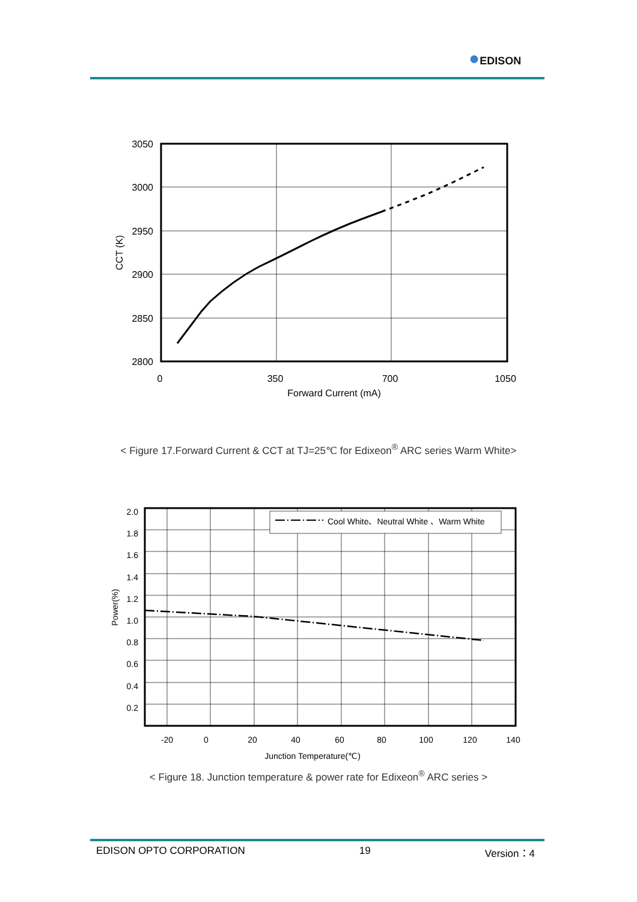●EDISON
3050
3000
2950
2900
2850
2800
0
350
700
1050
Forward Current (mA)
CCT (K)
< Figure 17.Forward Current & CCT at TJ=25℃ for Edixeon<sup>®</sup> ARC series Warm White>
Cool White、Neutral White 、Warm White
2.0
1.8
1.6
1.4
1.2
1.0
0.8
0.6
0.4
0.2
-20
0
20
40
60
80
100
120
140
Junction Temperature(℃)
Power(%)
< Figure 18. Junction temperature & power rate for Edixeon<sup>®</sup> ARC series >
EDISON OPTO CORPORATION 19 Version：4